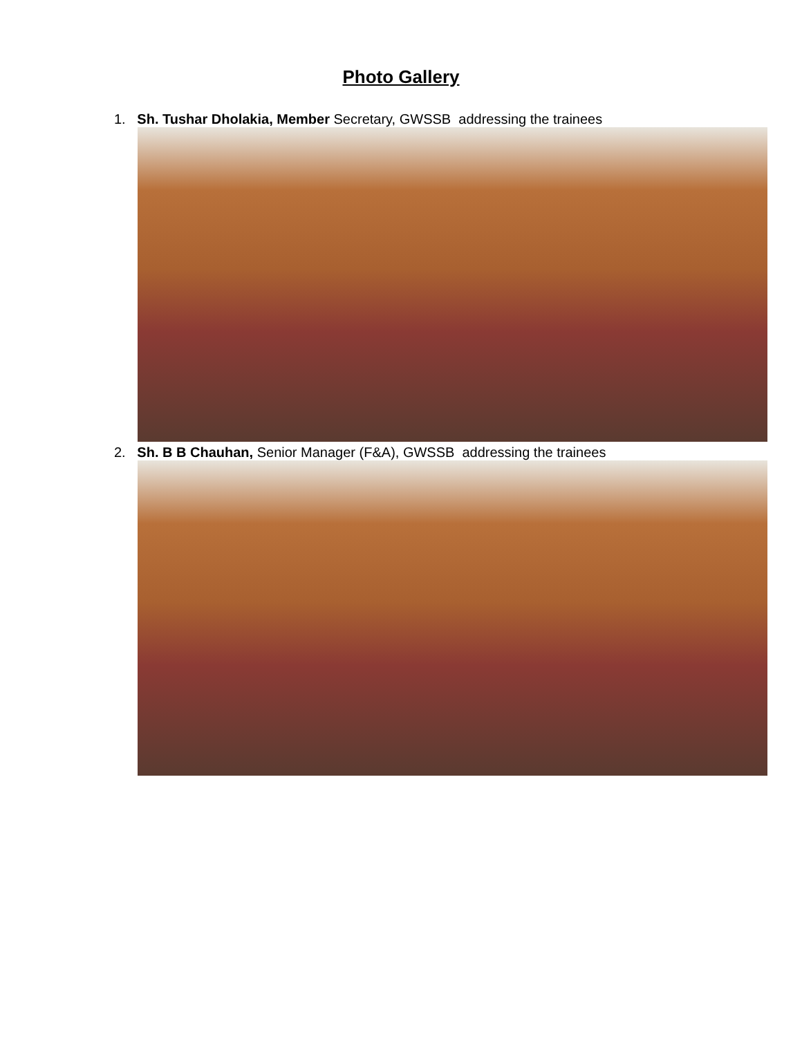Photo Gallery
1. Sh. Tushar Dholakia, Member Secretary, GWSSB addressing the trainees
2. Sh. B B Chauhan, Senior Manager (F&A), GWSSB addressing the trainees